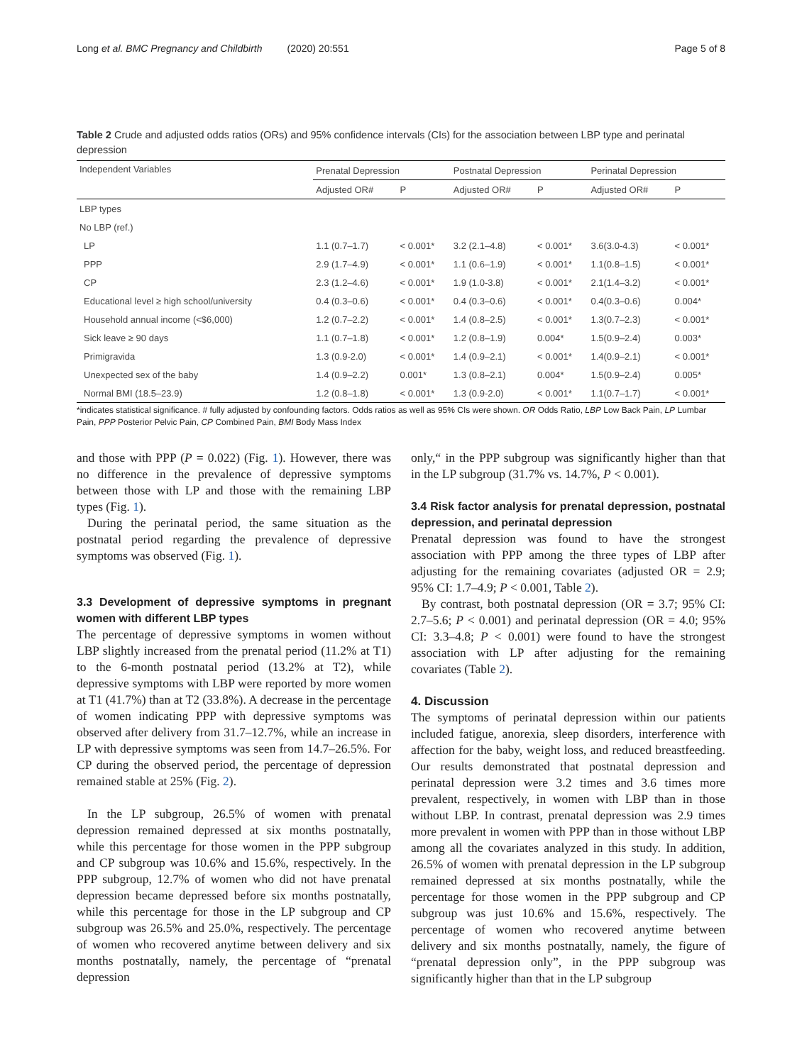Long et al. BMC Pregnancy and Childbirth (2020) 20:551 Page 5 of 8
Table 2 Crude and adjusted odds ratios (ORs) and 95% confidence intervals (CIs) for the association between LBP type and perinatal depression
| Independent Variables | Prenatal Depression | | Postnatal Depression | | Perinatal Depression | |
| --- | --- | --- | --- | --- | --- | --- |
| | Adjusted OR# | P | Adjusted OR# | P | Adjusted OR# | P |
| LBP types | | | | | | |
| No LBP (ref.) | | | | | | |
| LP | 1.1 (0.7–1.7) | < 0.001* | 3.2 (2.1–4.8) | < 0.001* | 3.6(3.0-4.3) | < 0.001* |
| PPP | 2.9 (1.7–4.9) | < 0.001* | 1.1 (0.6–1.9) | < 0.001* | 1.1(0.8–1.5) | < 0.001* |
| CP | 2.3 (1.2–4.6) | < 0.001* | 1.9 (1.0-3.8) | < 0.001* | 2.1(1.4–3.2) | < 0.001* |
| Educational level ≥ high school/university | 0.4 (0.3–0.6) | < 0.001* | 0.4 (0.3–0.6) | < 0.001* | 0.4(0.3–0.6) | 0.004* |
| Household annual income (<$6,000) | 1.2 (0.7–2.2) | < 0.001* | 1.4 (0.8–2.5) | < 0.001* | 1.3(0.7–2.3) | < 0.001* |
| Sick leave ≥ 90 days | 1.1 (0.7–1.8) | < 0.001* | 1.2 (0.8–1.9) | 0.004* | 1.5(0.9–2.4) | 0.003* |
| Primigravida | 1.3 (0.9-2.0) | < 0.001* | 1.4 (0.9–2.1) | < 0.001* | 1.4(0.9–2.1) | < 0.001* |
| Unexpected sex of the baby | 1.4 (0.9–2.2) | 0.001* | 1.3 (0.8–2.1) | 0.004* | 1.5(0.9–2.4) | 0.005* |
| Normal BMI (18.5–23.9) | 1.2 (0.8–1.8) | < 0.001* | 1.3 (0.9-2.0) | < 0.001* | 1.1(0.7–1.7) | < 0.001* |
*indicates statistical significance. # fully adjusted by confounding factors. Odds ratios as well as 95% CIs were shown. OR Odds Ratio, LBP Low Back Pain, LP Lumbar Pain, PPP Posterior Pelvic Pain, CP Combined Pain, BMI Body Mass Index
and those with PPP (P = 0.022) (Fig. 1). However, there was no difference in the prevalence of depressive symptoms between those with LP and those with the remaining LBP types (Fig. 1).
During the perinatal period, the same situation as the postnatal period regarding the prevalence of depressive symptoms was observed (Fig. 1).
3.3 Development of depressive symptoms in pregnant women with different LBP types
The percentage of depressive symptoms in women without LBP slightly increased from the prenatal period (11.2% at T1) to the 6-month postnatal period (13.2% at T2), while depressive symptoms with LBP were reported by more women at T1 (41.7%) than at T2 (33.8%). A decrease in the percentage of women indicating PPP with depressive symptoms was observed after delivery from 31.7–12.7%, while an increase in LP with depressive symptoms was seen from 14.7–26.5%. For CP during the observed period, the percentage of depression remained stable at 25% (Fig. 2).
In the LP subgroup, 26.5% of women with prenatal depression remained depressed at six months postnatally, while this percentage for those women in the PPP subgroup and CP subgroup was 10.6% and 15.6%, respectively. In the PPP subgroup, 12.7% of women who did not have prenatal depression became depressed before six months postnatally, while this percentage for those in the LP subgroup and CP subgroup was 26.5% and 25.0%, respectively. The percentage of women who recovered anytime between delivery and six months postnatally, namely, the percentage of “prenatal depression
only,“ in the PPP subgroup was significantly higher than that in the LP subgroup (31.7% vs. 14.7%, P < 0.001).
3.4 Risk factor analysis for prenatal depression, postnatal depression, and perinatal depression
Prenatal depression was found to have the strongest association with PPP among the three types of LBP after adjusting for the remaining covariates (adjusted OR = 2.9; 95% CI: 1.7–4.9; P < 0.001, Table 2).
By contrast, both postnatal depression (OR = 3.7; 95% CI: 2.7–5.6; P < 0.001) and perinatal depression (OR = 4.0; 95% CI: 3.3–4.8; P < 0.001) were found to have the strongest association with LP after adjusting for the remaining covariates (Table 2).
4. Discussion
The symptoms of perinatal depression within our patients included fatigue, anorexia, sleep disorders, interference with affection for the baby, weight loss, and reduced breastfeeding. Our results demonstrated that postnatal depression and perinatal depression were 3.2 times and 3.6 times more prevalent, respectively, in women with LBP than in those without LBP. In contrast, prenatal depression was 2.9 times more prevalent in women with PPP than in those without LBP among all the covariates analyzed in this study. In addition, 26.5% of women with prenatal depression in the LP subgroup remained depressed at six months postnatally, while the percentage for those women in the PPP subgroup and CP subgroup was just 10.6% and 15.6%, respectively. The percentage of women who recovered anytime between delivery and six months postnatally, namely, the figure of “prenatal depression only”, in the PPP subgroup was significantly higher than that in the LP subgroup